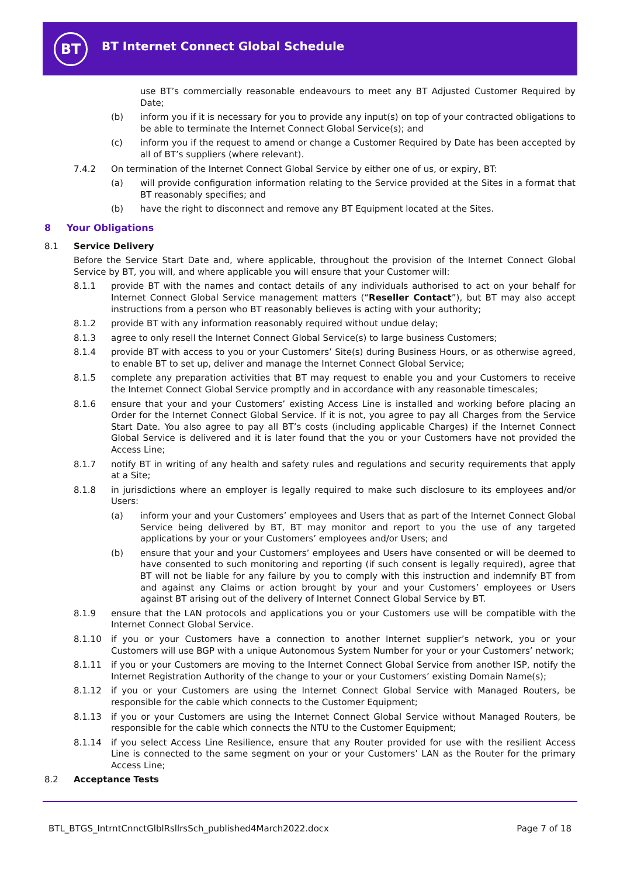BT
BT Internet Connect Global Schedule
use BT’s commercially reasonable endeavours to meet any BT Adjusted Customer Required by Date;
(b) inform you if it is necessary for you to provide any input(s) on top of your contracted obligations to be able to terminate the Internet Connect Global Service(s); and
(c) inform you if the request to amend or change a Customer Required by Date has been accepted by all of BT’s suppliers (where relevant).
7.4.2 On termination of the Internet Connect Global Service by either one of us, or expiry, BT:
(a) will provide configuration information relating to the Service provided at the Sites in a format that BT reasonably specifies; and
(b) have the right to disconnect and remove any BT Equipment located at the Sites.
8 Your Obligations
8.1 Service Delivery
Before the Service Start Date and, where applicable, throughout the provision of the Internet Connect Global Service by BT, you will, and where applicable you will ensure that your Customer will:
8.1.1 provide BT with the names and contact details of any individuals authorised to act on your behalf for Internet Connect Global Service management matters (“Reseller Contact”), but BT may also accept instructions from a person who BT reasonably believes is acting with your authority;
8.1.2 provide BT with any information reasonably required without undue delay;
8.1.3 agree to only resell the Internet Connect Global Service(s) to large business Customers;
8.1.4 provide BT with access to you or your Customers’ Site(s) during Business Hours, or as otherwise agreed, to enable BT to set up, deliver and manage the Internet Connect Global Service;
8.1.5 complete any preparation activities that BT may request to enable you and your Customers to receive the Internet Connect Global Service promptly and in accordance with any reasonable timescales;
8.1.6 ensure that your and your Customers’ existing Access Line is installed and working before placing an Order for the Internet Connect Global Service. If it is not, you agree to pay all Charges from the Service Start Date. You also agree to pay all BT’s costs (including applicable Charges) if the Internet Connect Global Service is delivered and it is later found that the you or your Customers have not provided the Access Line;
8.1.7 notify BT in writing of any health and safety rules and regulations and security requirements that apply at a Site;
8.1.8 in jurisdictions where an employer is legally required to make such disclosure to its employees and/or Users:
(a) inform your and your Customers’ employees and Users that as part of the Internet Connect Global Service being delivered by BT, BT may monitor and report to you the use of any targeted applications by your or your Customers’ employees and/or Users; and
(b) ensure that your and your Customers’ employees and Users have consented or will be deemed to have consented to such monitoring and reporting (if such consent is legally required), agree that BT will not be liable for any failure by you to comply with this instruction and indemnify BT from and against any Claims or action brought by your and your Customers’ employees or Users against BT arising out of the delivery of Internet Connect Global Service by BT.
8.1.9 ensure that the LAN protocols and applications you or your Customers use will be compatible with the Internet Connect Global Service.
8.1.10 if you or your Customers have a connection to another Internet supplier’s network, you or your Customers will use BGP with a unique Autonomous System Number for your or your Customers’ network;
8.1.11 if you or your Customers are moving to the Internet Connect Global Service from another ISP, notify the Internet Registration Authority of the change to your or your Customers’ existing Domain Name(s);
8.1.12 if you or your Customers are using the Internet Connect Global Service with Managed Routers, be responsible for the cable which connects to the Customer Equipment;
8.1.13 if you or your Customers are using the Internet Connect Global Service without Managed Routers, be responsible for the cable which connects the NTU to the Customer Equipment;
8.1.14 if you select Access Line Resilience, ensure that any Router provided for use with the resilient Access Line is connected to the same segment on your or your Customers’ LAN as the Router for the primary Access Line;
8.2 Acceptance Tests
BTL_BTGS_IntrntCnnctGlblRsllrsSch_published4March2022.docx Page 7 of 18